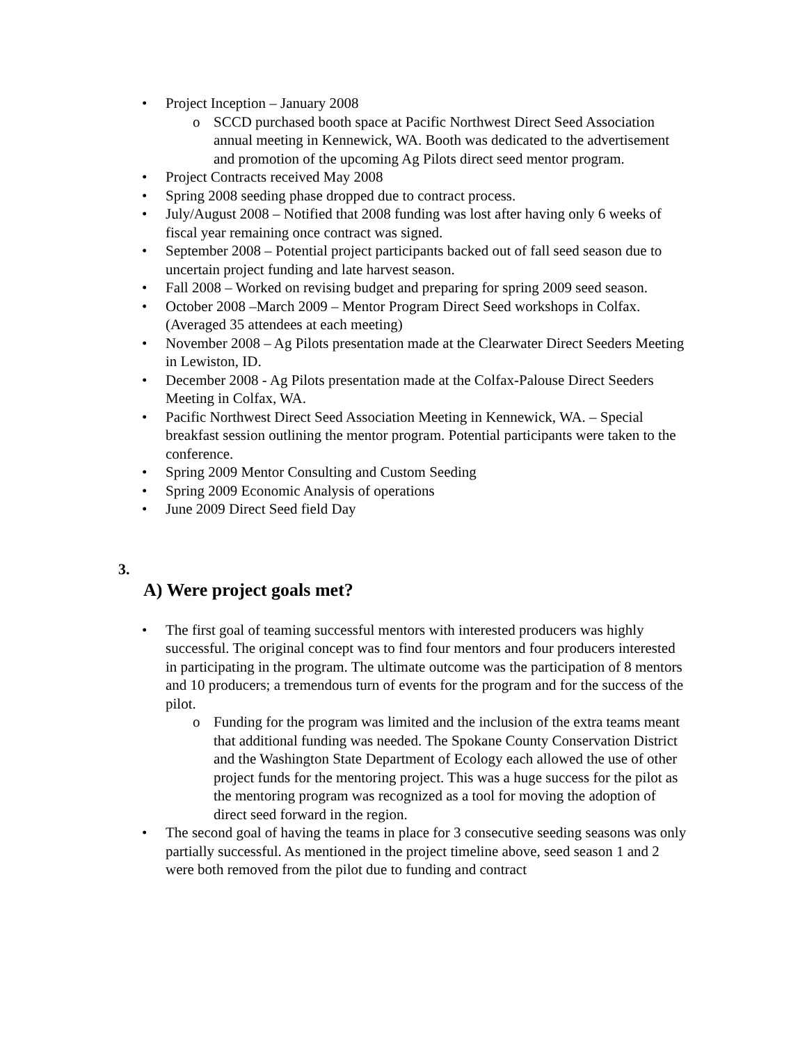• Project Inception – January 2008
o SCCD purchased booth space at Pacific Northwest Direct Seed Association annual meeting in Kennewick, WA. Booth was dedicated to the advertisement and promotion of the upcoming Ag Pilots direct seed mentor program.
• Project Contracts received May 2008
• Spring 2008 seeding phase dropped due to contract process.
• July/August 2008 – Notified that 2008 funding was lost after having only 6 weeks of fiscal year remaining once contract was signed.
• September 2008 – Potential project participants backed out of fall seed season due to uncertain project funding and late harvest season.
• Fall 2008 – Worked on revising budget and preparing for spring 2009 seed season.
• October 2008 –March 2009 – Mentor Program Direct Seed workshops in Colfax. (Averaged 35 attendees at each meeting)
• November 2008 – Ag Pilots presentation made at the Clearwater Direct Seeders Meeting in Lewiston, ID.
• December 2008 - Ag Pilots presentation made at the Colfax-Palouse Direct Seeders Meeting in Colfax, WA.
• Pacific Northwest Direct Seed Association Meeting in Kennewick, WA. – Special breakfast session outlining the mentor program. Potential participants were taken to the conference.
• Spring 2009 Mentor Consulting and Custom Seeding
• Spring 2009 Economic Analysis of operations
• June 2009 Direct Seed field Day
3.
A) Were project goals met?
• The first goal of teaming successful mentors with interested producers was highly successful. The original concept was to find four mentors and four producers interested in participating in the program. The ultimate outcome was the participation of 8 mentors and 10 producers; a tremendous turn of events for the program and for the success of the pilot.
o Funding for the program was limited and the inclusion of the extra teams meant that additional funding was needed. The Spokane County Conservation District and the Washington State Department of Ecology each allowed the use of other project funds for the mentoring project. This was a huge success for the pilot as the mentoring program was recognized as a tool for moving the adoption of direct seed forward in the region.
• The second goal of having the teams in place for 3 consecutive seeding seasons was only partially successful. As mentioned in the project timeline above, seed season 1 and 2 were both removed from the pilot due to funding and contract